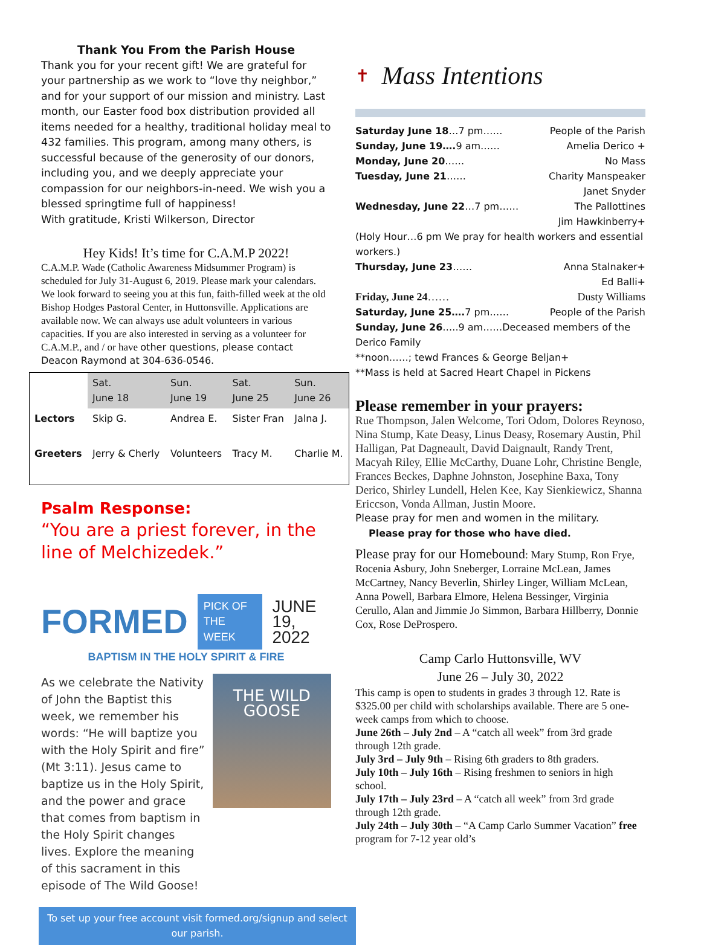Thank You From the Parish House
Thank you for your recent gift! We are grateful for your partnership as we work to “love thy neighbor,” and for your support of our mission and ministry. Last month, our Easter food box distribution provided all items needed for a healthy, traditional holiday meal to 432 families. This program, among many others, is successful because of the generosity of our donors, including you, and we deeply appreciate your compassion for our neighbors-in-need. We wish you a blessed springtime full of happiness!
With gratitude, Kristi Wilkerson, Director
Hey Kids! It’s time for C.A.M.P 2022!
C.A.M.P. Wade (Catholic Awareness Midsummer Program) is scheduled for July 31-August 6, 2019. Please mark your calendars. We look forward to seeing you at this fun, faith-filled week at the old Bishop Hodges Pastoral Center, in Huttonsville. Applications are available now. We can always use adult volunteers in various capacities. If you are also interested in serving as a volunteer for C.A.M.P., and / or have other questions, please contact Deacon Raymond at 304-636-0546.
| | Sat. June 18 | Sun. June 19 | Sat. June 25 | Sun. June 26 |
| --- | --- | --- | --- | --- |
| Lectors | Skip G. | Andrea E. | Sister Fran | Jalna J. |
| Greeters | Jerry & Cherly | Volunteers | Tracy M. | Charlie M. |
Psalm Response:
“You are a priest forever, in the line of Melchizedek.”
FORMED PICK OF THE WEEK JUNE 19, 2022
BAPTISM IN THE HOLY SPIRIT & FIRE
As we celebrate the Nativity of John the Baptist this week, we remember his words: “He will baptize you with the Holy Spirit and fire” (Mt 3:11). Jesus came to baptize us in the Holy Spirit, and the power and grace that comes from baptism in the Holy Spirit changes lives. Explore the meaning of this sacrament in this episode of The Wild Goose!
THE WILD GOOSE
To set up your free account visit formed.org/signup and select our parish.
✝ Mass Intentions
Saturday June 18…7 pm…… People of the Parish
Sunday, June 19…. 9 am…… Amelia Derico +
Monday, June 20…… No Mass
Tuesday, June 21…… Charity Manspeaker
Janet Snyder
Wednesday, June 22…7 pm…… The Pallottines
Jim Hawkinberry+
(Holy Hour…6 pm We pray for health workers and essential workers.)
Thursday, June 23…… Anna Stalnaker+
Ed Balli+
Friday, June 24…… Dusty Williams
Saturday, June 25…. 7 pm…… People of the Parish
Sunday, June 26…..9 am……Deceased members of the Derico Family
**noon……; tewd Frances & George Beljan+
**Mass is held at Sacred Heart Chapel in Pickens
Please remember in your prayers:
Rue Thompson, Jalen Welcome, Tori Odom, Dolores Reynoso, Nina Stump, Kate Deasy, Linus Deasy, Rosemary Austin, Phil Halligan, Pat Dagneault, David Daignault, Randy Trent, Macyah Riley, Ellie McCarthy, Duane Lohr, Christine Bengle, Frances Beckes, Daphne Johnston, Josephine Baxa, Tony Derico, Shirley Lundell, Helen Kee, Kay Sienkiewicz, Shanna Ericcson, Vonda Allman, Justin Moore.
Please pray for men and women in the military.
Please pray for those who have died.
Please pray for our Homebound: Mary Stump, Ron Frye, Rocenia Asbury, John Sneberger, Lorraine McLean, James McCartney, Nancy Beverlin, Shirley Linger, William McLean, Anna Powell, Barbara Elmore, Helena Bessinger, Virginia Cerullo, Alan and Jimmie Jo Simmon, Barbara Hillberry, Donnie Cox, Rose DeProspero.
Camp Carlo Huttonsville, WV
June 26 – July 30, 2022
This camp is open to students in grades 3 through 12. Rate is $325.00 per child with scholarships available. There are 5 one-week camps from which to choose.
June 26th – July 2nd – A “catch all week” from 3rd grade through 12th grade.
July 3rd – July 9th – Rising 6th graders to 8th graders.
July 10th – July 16th – Rising freshmen to seniors in high school.
July 17th – July 23rd – A “catch all week” from 3rd grade through 12th grade.
July 24th – July 30th – “A Camp Carlo Summer Vacation” free program for 7-12 year old’s